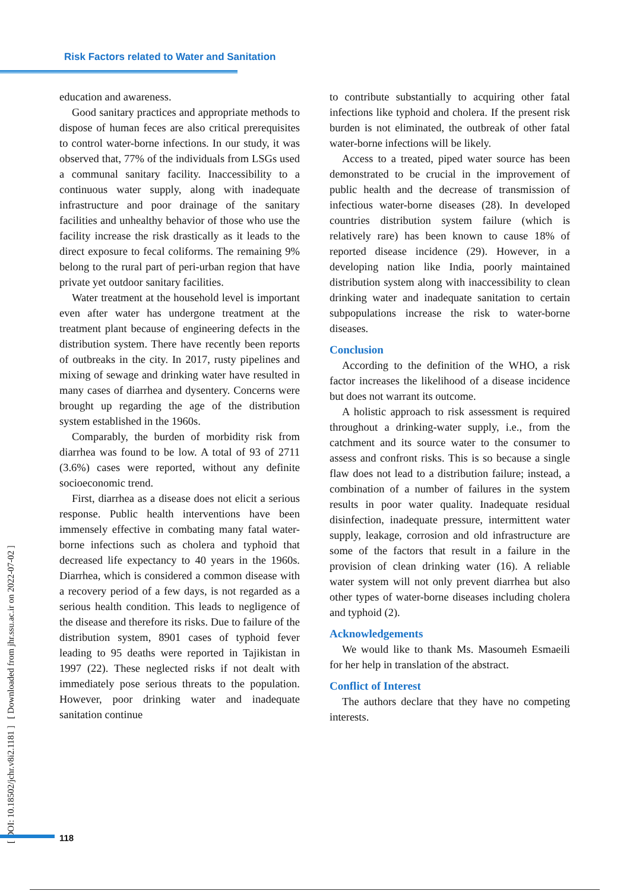Risk Factors related to Water and Sanitation
education and awareness.
Good sanitary practices and appropriate methods to dispose of human feces are also critical prerequisites to control water-borne infections. In our study, it was observed that, 77% of the individuals from LSGs used a communal sanitary facility. Inaccessibility to a continuous water supply, along with inadequate infrastructure and poor drainage of the sanitary facilities and unhealthy behavior of those who use the facility increase the risk drastically as it leads to the direct exposure to fecal coliforms. The remaining 9% belong to the rural part of peri-urban region that have private yet outdoor sanitary facilities.
Water treatment at the household level is important even after water has undergone treatment at the treatment plant because of engineering defects in the distribution system. There have recently been reports of outbreaks in the city. In 2017, rusty pipelines and mixing of sewage and drinking water have resulted in many cases of diarrhea and dysentery. Concerns were brought up regarding the age of the distribution system established in the 1960s.
Comparably, the burden of morbidity risk from diarrhea was found to be low. A total of 93 of 2711 (3.6%) cases were reported, without any definite socioeconomic trend.
First, diarrhea as a disease does not elicit a serious response. Public health interventions have been immensely effective in combating many fatal water-borne infections such as cholera and typhoid that decreased life expectancy to 40 years in the 1960s. Diarrhea, which is considered a common disease with a recovery period of a few days, is not regarded as a serious health condition. This leads to negligence of the disease and therefore its risks. Due to failure of the distribution system, 8901 cases of typhoid fever leading to 95 deaths were reported in Tajikistan in 1997 (22). These neglected risks if not dealt with immediately pose serious threats to the population. However, poor drinking water and inadequate sanitation continue
to contribute substantially to acquiring other fatal infections like typhoid and cholera. If the present risk burden is not eliminated, the outbreak of other fatal water-borne infections will be likely.
Access to a treated, piped water source has been demonstrated to be crucial in the improvement of public health and the decrease of transmission of infectious water-borne diseases (28). In developed countries distribution system failure (which is relatively rare) has been known to cause 18% of reported disease incidence (29). However, in a developing nation like India, poorly maintained distribution system along with inaccessibility to clean drinking water and inadequate sanitation to certain subpopulations increase the risk to water-borne diseases.
Conclusion
According to the definition of the WHO, a risk factor increases the likelihood of a disease incidence but does not warrant its outcome.
A holistic approach to risk assessment is required throughout a drinking-water supply, i.e., from the catchment and its source water to the consumer to assess and confront risks. This is so because a single flaw does not lead to a distribution failure; instead, a combination of a number of failures in the system results in poor water quality. Inadequate residual disinfection, inadequate pressure, intermittent water supply, leakage, corrosion and old infrastructure are some of the factors that result in a failure in the provision of clean drinking water (16). A reliable water system will not only prevent diarrhea but also other types of water-borne diseases including cholera and typhoid (2).
Acknowledgements
We would like to thank Ms. Masoumeh Esmaeili for her help in translation of the abstract.
Conflict of Interest
The authors declare that they have no competing interests.
[ DOI: 10.18502/jchr.v8i2.1181 ] [ Downloaded from jhr.ssu.ac.ir on 2022-07-02 ]
118